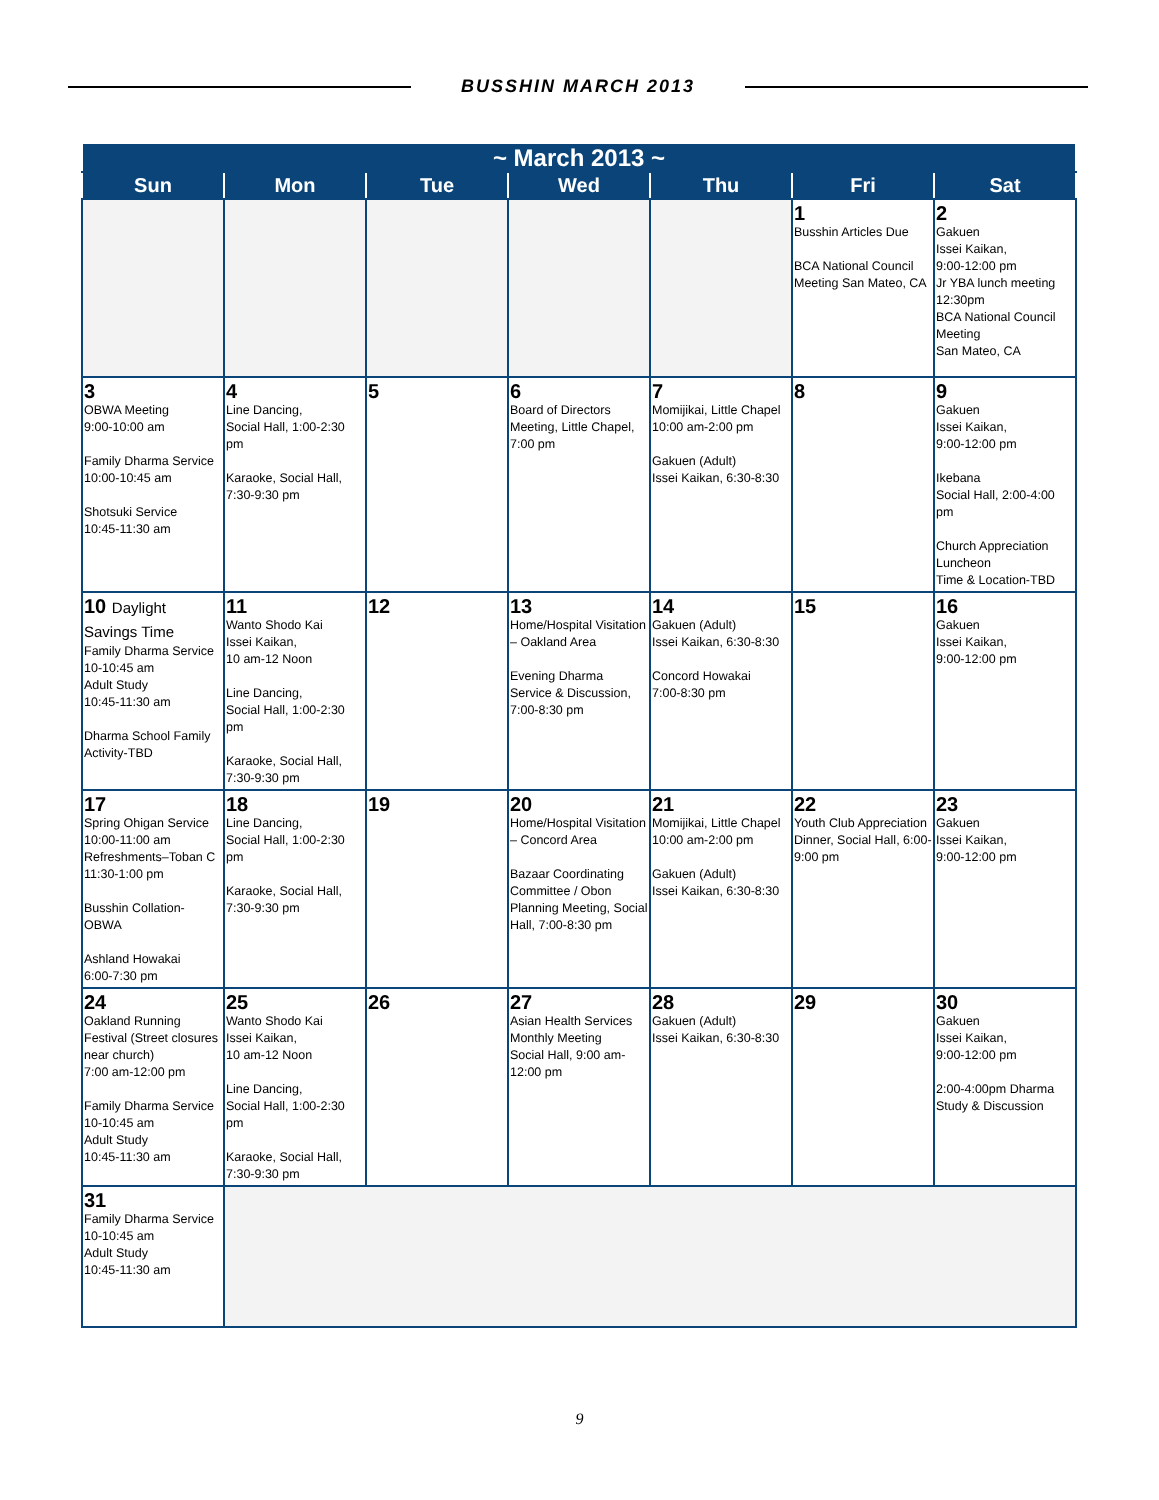BUSSHIN MARCH 2013
| ~ March 2013 ~ | | | | | | |
| --- | --- | --- | --- | --- | --- | --- |
| Sun | Mon | Tue | Wed | Thu | Fri | Sat |
| | | | | | 1 Busshin Articles Due BCA National Council Meeting San Mateo, CA | 2 Gakuen Issei Kaikan, 9:00-12:00 pm Jr YBA lunch meeting 12:30pm BCA National Council Meeting San Mateo, CA |
| 3 OBWA Meeting 9:00-10:00 am Family Dharma Service 10:00-10:45 am Shotsuki Service 10:45-11:30 am | 4 Line Dancing, Social Hall, 1:00-2:30 pm Karaoke, Social Hall, 7:30-9:30 pm | 5 | 6 Board of Directors Meeting, Little Chapel, 7:00 pm | 7 Momijikai, Little Chapel 10:00 am-2:00 pm Gakuen (Adult) Issei Kaikan, 6:30-8:30 | 8 | 9 Gakuen Issei Kaikan, 9:00-12:00 pm Ikebana Social Hall, 2:00-4:00 pm Church Appreciation Luncheon Time & Location-TBD |
| 10 Daylight Savings Time Family Dharma Service 10-10:45 am Adult Study 10:45-11:30 am Dharma School Family Activity-TBD | 11 Wanto Shodo Kai Issei Kaikan, 10 am-12 Noon Line Dancing, Social Hall, 1:00-2:30 pm Karaoke, Social Hall, 7:30-9:30 pm | 12 | 13 Home/Hospital Visitation – Oakland Area Evening Dharma Service & Discussion, 7:00-8:30 pm | 14 Gakuen (Adult) Issei Kaikan, 6:30-8:30 Concord Howakai 7:00-8:30 pm | 15 | 16 Gakuen Issei Kaikan, 9:00-12:00 pm |
| 17 Spring Ohigan Service 10:00-11:00 am Refreshments–Toban C 11:30-1:00 pm Busshin Collation-OBWA Ashland Howakai 6:00-7:30 pm | 18 Line Dancing, Social Hall, 1:00-2:30 pm Karaoke, Social Hall, 7:30-9:30 pm | 19 | 20 Home/Hospital Visitation – Concord Area Bazaar Coordinating Committee / Obon Planning Meeting, Social Hall, 7:00-8:30 pm | 21 Momijikai, Little Chapel 10:00 am-2:00 pm Gakuen (Adult) Issei Kaikan, 6:30-8:30 | 22 Youth Club Appreciation Dinner, Social Hall, 6:00-9:00 pm | 23 Gakuen Issei Kaikan, 9:00-12:00 pm |
| 24 Oakland Running Festival (Street closures near church) 7:00 am-12:00 pm Family Dharma Service 10-10:45 am Adult Study 10:45-11:30 am | 25 Wanto Shodo Kai Issei Kaikan, 10 am-12 Noon Line Dancing, Social Hall, 1:00-2:30 pm Karaoke, Social Hall, 7:30-9:30 pm | 26 | 27 Asian Health Services Monthly Meeting Social Hall, 9:00 am-12:00 pm | 28 Gakuen (Adult) Issei Kaikan, 6:30-8:30 | 29 | 30 Gakuen Issei Kaikan, 9:00-12:00 pm 2:00-4:00pm Dharma Study & Discussion |
| 31 Family Dharma Service 10-10:45 am Adult Study 10:45-11:30 am | | | | | | |
9